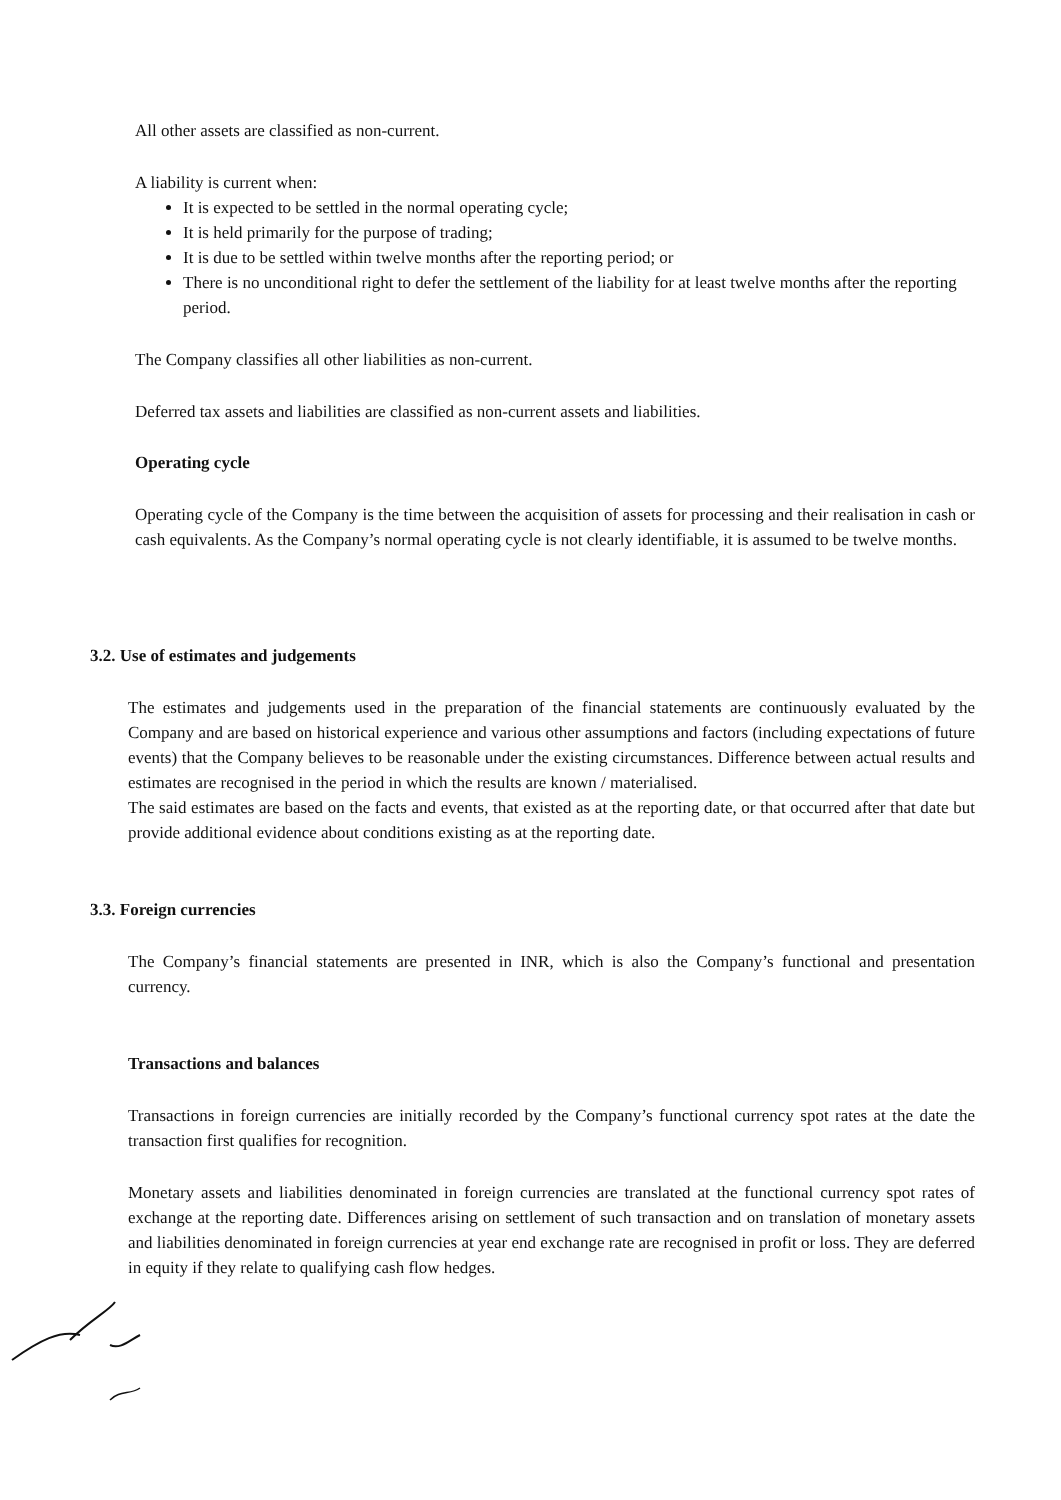All other assets are classified as non-current.
A liability is current when:
It is expected to be settled in the normal operating cycle;
It is held primarily for the purpose of trading;
It is due to be settled within twelve months after the reporting period; or
There is no unconditional right to defer the settlement of the liability for at least twelve months after the reporting period.
The Company classifies all other liabilities as non-current.
Deferred tax assets and liabilities are classified as non-current assets and liabilities.
Operating cycle
Operating cycle of the Company is the time between the acquisition of assets for processing and their realisation in cash or cash equivalents. As the Company’s normal operating cycle is not clearly identifiable, it is assumed to be twelve months.
3.2. Use of estimates and judgements
The estimates and judgements used in the preparation of the financial statements are continuously evaluated by the Company and are based on historical experience and various other assumptions and factors (including expectations of future events) that the Company believes to be reasonable under the existing circumstances. Difference between actual results and estimates are recognised in the period in which the results are known / materialised.
The said estimates are based on the facts and events, that existed as at the reporting date, or that occurred after that date but provide additional evidence about conditions existing as at the reporting date.
3.3. Foreign currencies
The Company’s financial statements are presented in INR, which is also the Company’s functional and presentation currency.
Transactions and balances
Transactions in foreign currencies are initially recorded by the Company’s functional currency spot rates at the date the transaction first qualifies for recognition.
Monetary assets and liabilities denominated in foreign currencies are translated at the functional currency spot rates of exchange at the reporting date. Differences arising on settlement of such transaction and on translation of monetary assets and liabilities denominated in foreign currencies at year end exchange rate are recognised in profit or loss. They are deferred in equity if they relate to qualifying cash flow hedges.